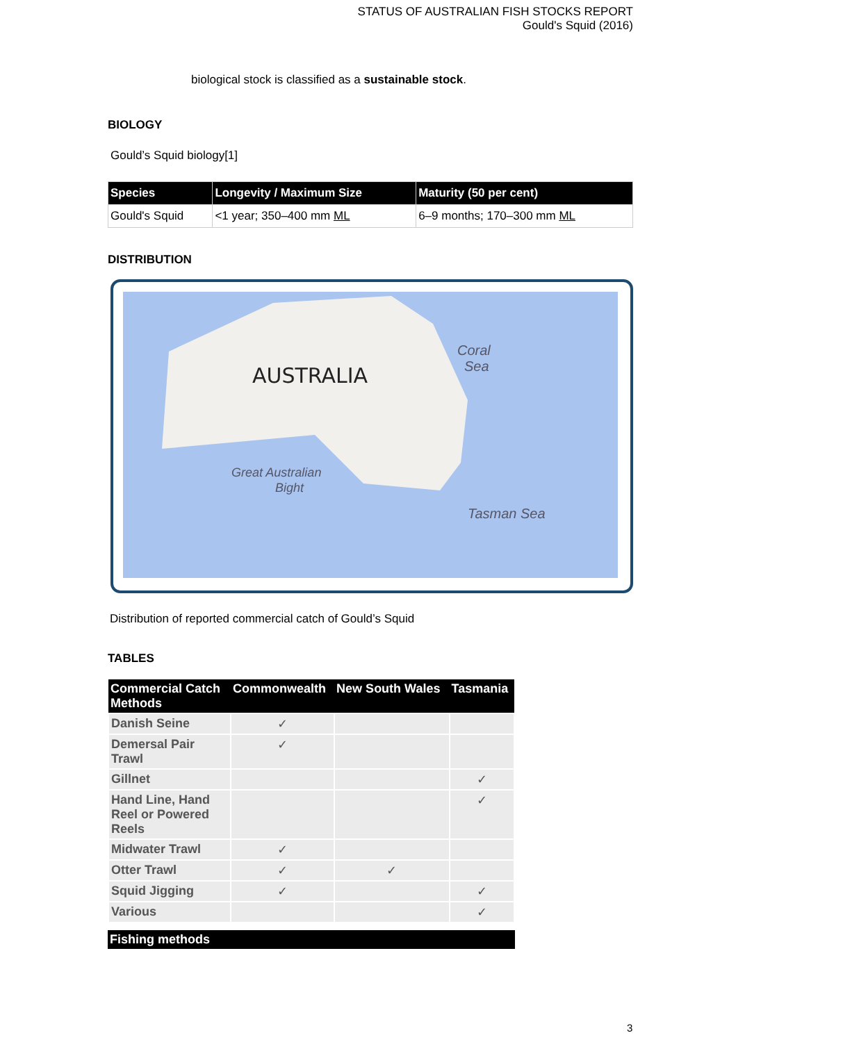STATUS OF AUSTRALIAN FISH STOCKS REPORT
Gould's Squid (2016)
biological stock is classified as a sustainable stock.
BIOLOGY
Gould’s Squid biology[1]
| Species | Longevity / Maximum Size | Maturity (50 per cent) |
| --- | --- | --- |
| Gould's Squid | <1 year; 350–400 mm ML | 6–9 months; 170–300 mm ML |
DISTRIBUTION
AUSTRALIA
Coral
Sea
Great Australian
Bight
Tasman Sea
Distribution of reported commercial catch of Gould’s Squid
TABLES
| Commercial Catch Methods | Commonwealth | New South Wales | Tasmania |
| --- | --- | --- | --- |
| Danish Seine | ✓ | | |
| Demersal Pair Trawl | ✓ | | |
| Gillnet | | | ✓ |
| Hand Line, Hand Reel or Powered Reels | | | ✓ |
| Midwater Trawl | ✓ | | |
| Otter Trawl | ✓ | ✓ | |
| Squid Jigging | ✓ | | ✓ |
| Various | | | ✓ |
| Fishing methods | |
| --- | --- |
3